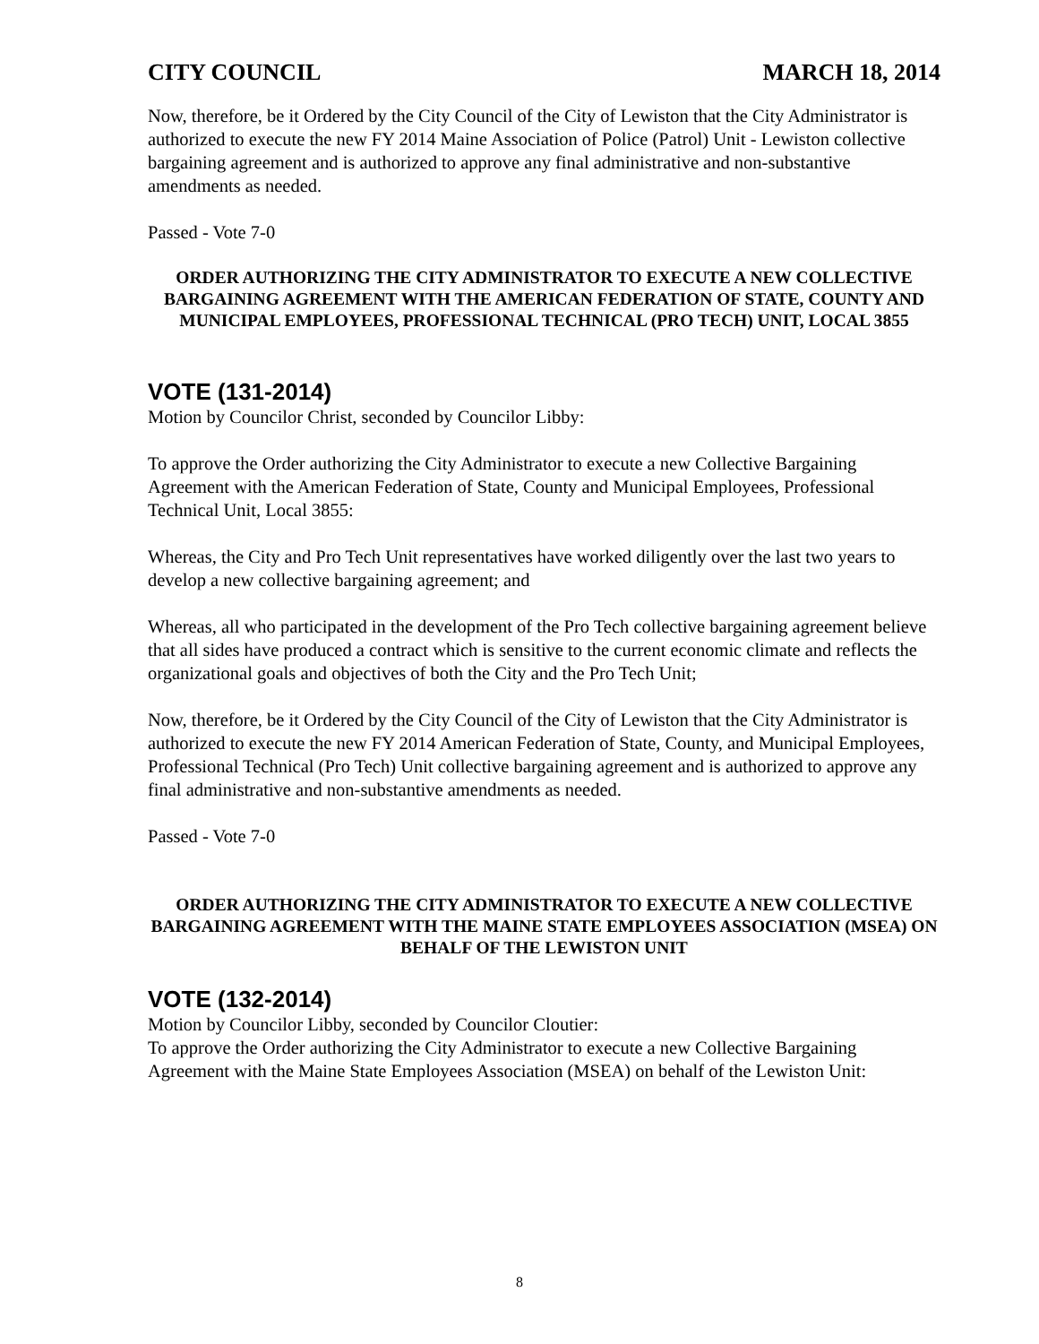CITY COUNCIL MARCH 18, 2014
Now, therefore, be it Ordered by the City Council of the City of Lewiston that the City Administrator is authorized to execute the new FY 2014 Maine Association of Police (Patrol) Unit - Lewiston collective bargaining agreement and is authorized to approve any final administrative and non-substantive amendments as needed.
Passed - Vote 7-0
ORDER AUTHORIZING THE CITY ADMINISTRATOR TO EXECUTE A NEW COLLECTIVE BARGAINING AGREEMENT WITH THE AMERICAN FEDERATION OF STATE, COUNTY AND MUNICIPAL EMPLOYEES, PROFESSIONAL TECHNICAL (PRO TECH) UNIT, LOCAL 3855
VOTE (131-2014)
Motion by Councilor Christ, seconded by Councilor Libby:
To approve the Order authorizing the City Administrator to execute a new Collective Bargaining Agreement with the American Federation of State, County and Municipal Employees, Professional Technical Unit, Local 3855:
Whereas, the City and Pro Tech Unit representatives have worked diligently over the last two years to develop a new collective bargaining agreement; and
Whereas, all who participated in the development of the Pro Tech collective bargaining agreement believe that all sides have produced a contract which is sensitive to the current economic climate and reflects the organizational goals and objectives of both the City and the Pro Tech Unit;
Now, therefore, be it Ordered by the City Council of the City of Lewiston that the City Administrator is authorized to execute the new FY 2014 American Federation of State, County, and Municipal Employees, Professional Technical (Pro Tech) Unit collective bargaining agreement and is authorized to approve any final administrative and non-substantive amendments as needed.
Passed - Vote 7-0
ORDER AUTHORIZING THE CITY ADMINISTRATOR TO EXECUTE A NEW COLLECTIVE BARGAINING AGREEMENT WITH THE MAINE STATE EMPLOYEES ASSOCIATION (MSEA) ON BEHALF OF THE LEWISTON UNIT
VOTE (132-2014)
Motion by Councilor Libby, seconded by Councilor Cloutier:
To approve the Order authorizing the City Administrator to execute a new Collective Bargaining Agreement with the Maine State Employees Association (MSEA) on behalf of the Lewiston Unit:
8